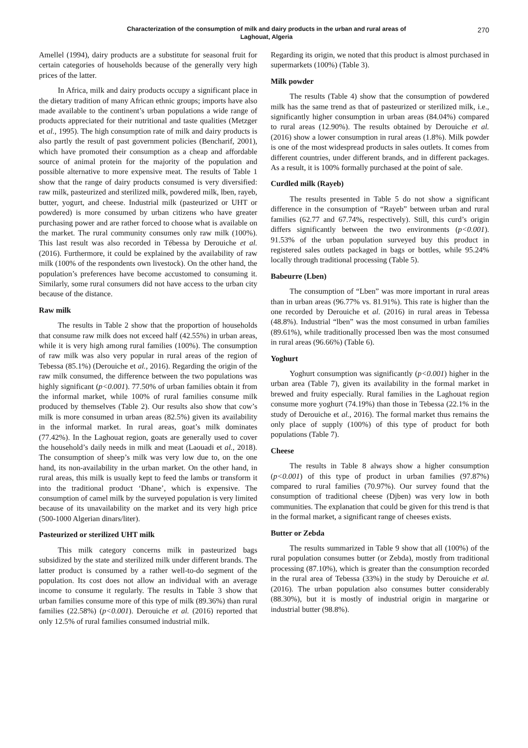Characterization of the consumption of milk and dairy products in the urban and rural areas of
Laghouat, Algeria
270
Amellel (1994), dairy products are a substitute for seasonal fruit for certain categories of households because of the generally very high prices of the latter.
In Africa, milk and dairy products occupy a significant place in the dietary tradition of many African ethnic groups; imports have also made available to the continent’s urban populations a wide range of products appreciated for their nutritional and taste qualities (Metzger et al., 1995). The high consumption rate of milk and dairy products is also partly the result of past government policies (Bencharif, 2001), which have promoted their consumption as a cheap and affordable source of animal protein for the majority of the population and possible alternative to more expensive meat. The results of Table 1 show that the range of dairy products consumed is very diversified: raw milk, pasteurized and sterilized milk, powdered milk, lben, rayeb, butter, yogurt, and cheese. Industrial milk (pasteurized or UHT or powdered) is more consumed by urban citizens who have greater purchasing power and are rather forced to choose what is available on the market. The rural community consumes only raw milk (100%). This last result was also recorded in Tébessa by Derouiche et al. (2016). Furthermore, it could be explained by the availability of raw milk (100% of the respondents own livestock). On the other hand, the population’s preferences have become accustomed to consuming it. Similarly, some rural consumers did not have access to the urban city because of the distance.
Raw milk
The results in Table 2 show that the proportion of households that consume raw milk does not exceed half (42.55%) in urban areas, while it is very high among rural families (100%). The consumption of raw milk was also very popular in rural areas of the region of Tebessa (85.1%) (Derouiche et al., 2016). Regarding the origin of the raw milk consumed, the difference between the two populations was highly significant (p<0.001). 77.50% of urban families obtain it from the informal market, while 100% of rural families consume milk produced by themselves (Table 2). Our results also show that cow’s milk is more consumed in urban areas (82.5%) given its availability in the informal market. In rural areas, goat’s milk dominates (77.42%). In the Laghouat region, goats are generally used to cover the household’s daily needs in milk and meat (Laouadi et al., 2018). The consumption of sheep’s milk was very low due to, on the one hand, its non-availability in the urban market. On the other hand, in rural areas, this milk is usually kept to feed the lambs or transform it into the traditional product ‘Dhane’, which is expensive. The consumption of camel milk by the surveyed population is very limited because of its unavailability on the market and its very high price (500-1000 Algerian dinars/liter).
Pasteurized or sterilized UHT milk
This milk category concerns milk in pasteurized bags subsidized by the state and sterilized milk under different brands. The latter product is consumed by a rather well-to-do segment of the population. Its cost does not allow an individual with an average income to consume it regularly. The results in Table 3 show that urban families consume more of this type of milk (89.36%) than rural families (22.58%) (p<0.001). Derouiche et al. (2016) reported that only 12.5% of rural families consumed industrial milk.
Regarding its origin, we noted that this product is almost purchased in supermarkets (100%) (Table 3).
Milk powder
The results (Table 4) show that the consumption of powdered milk has the same trend as that of pasteurized or sterilized milk, i.e., significantly higher consumption in urban areas (84.04%) compared to rural areas (12.90%). The results obtained by Derouiche et al. (2016) show a lower consumption in rural areas (1.8%). Milk powder is one of the most widespread products in sales outlets. It comes from different countries, under different brands, and in different packages. As a result, it is 100% formally purchased at the point of sale.
Curdled milk (Rayeb)
The results presented in Table 5 do not show a significant difference in the consumption of “Rayeb” between urban and rural families (62.77 and 67.74%, respectively). Still, this curd’s origin differs significantly between the two environments (p<0.001). 91.53% of the urban population surveyed buy this product in registered sales outlets packaged in bags or bottles, while 95.24% locally through traditional processing (Table 5).
Babeurre (Lben)
The consumption of “Lben” was more important in rural areas than in urban areas (96.77% vs. 81.91%). This rate is higher than the one recorded by Derouiche et al. (2016) in rural areas in Tebessa (48.8%). Industrial “lben” was the most consumed in urban families (89.61%), while traditionally processed lben was the most consumed in rural areas (96.66%) (Table 6).
Yoghurt
Yoghurt consumption was significantly (p<0.001) higher in the urban area (Table 7), given its availability in the formal market in brewed and fruity especially. Rural families in the Laghouat region consume more yoghurt (74.19%) than those in Tebessa (22.1% in the study of Derouiche et al., 2016). The formal market thus remains the only place of supply (100%) of this type of product for both populations (Table 7).
Cheese
The results in Table 8 always show a higher consumption (p<0.001) of this type of product in urban families (97.87%) compared to rural families (70.97%). Our survey found that the consumption of traditional cheese (Djben) was very low in both communities. The explanation that could be given for this trend is that in the formal market, a significant range of cheeses exists.
Butter or Zebda
The results summarized in Table 9 show that all (100%) of the rural population consumes butter (or Zebda), mostly from traditional processing (87.10%), which is greater than the consumption recorded in the rural area of Tebessa (33%) in the study by Derouiche et al. (2016). The urban population also consumes butter considerably (88.30%), but it is mostly of industrial origin in margarine or industrial butter (98.8%).